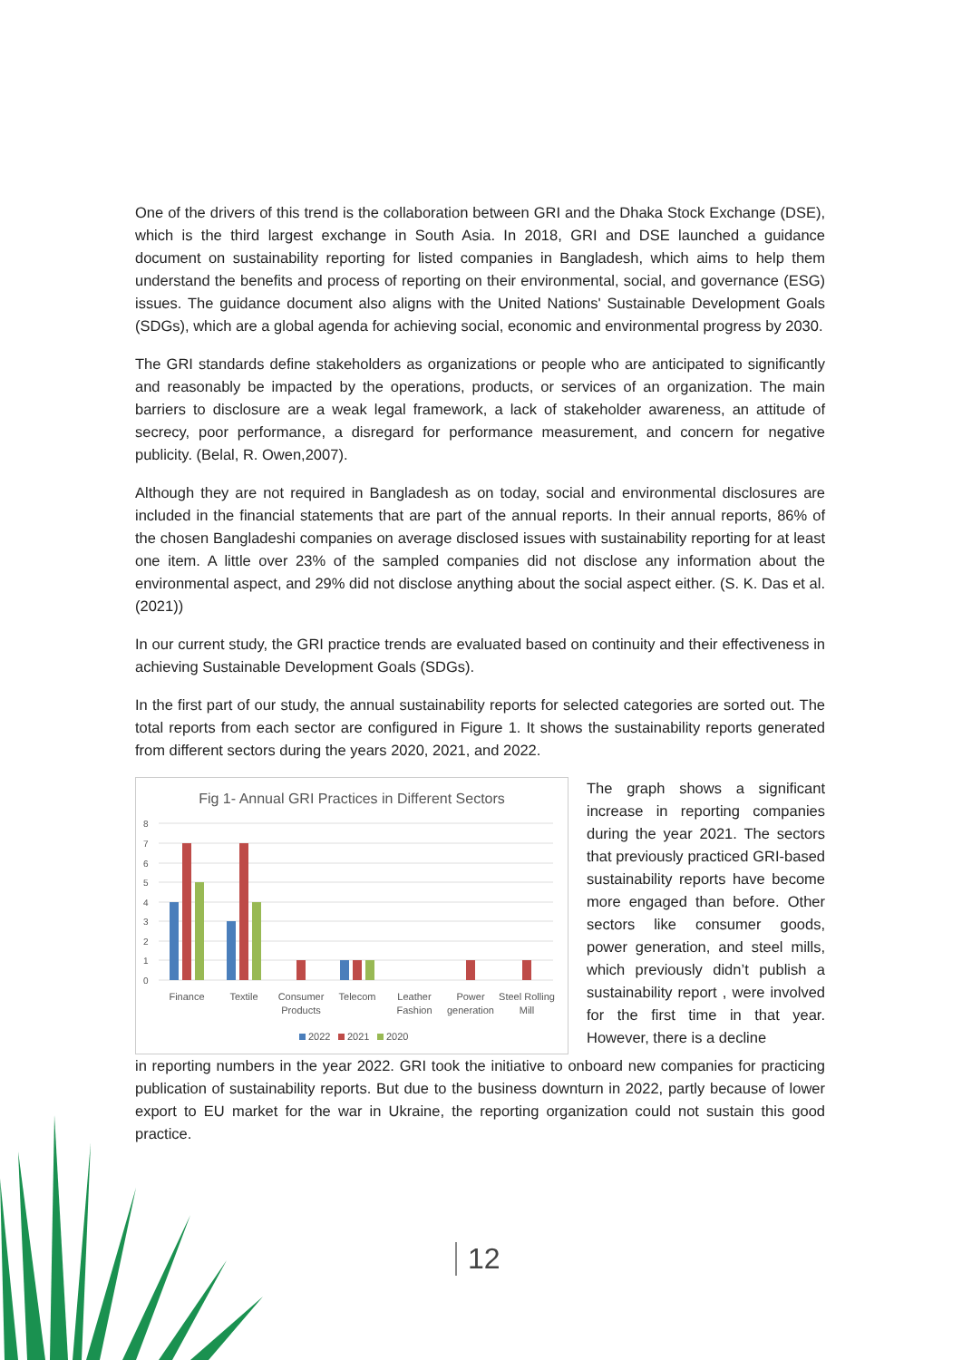One of the drivers of this trend is the collaboration between GRI and the Dhaka Stock Exchange (DSE), which is the third largest exchange in South Asia. In 2018, GRI and DSE launched a guidance document on sustainability reporting for listed companies in Bangladesh, which aims to help them understand the benefits and process of reporting on their environmental, social, and governance (ESG) issues. The guidance document also aligns with the United Nations' Sustainable Development Goals (SDGs), which are a global agenda for achieving social, economic and environmental progress by 2030.
The GRI standards define stakeholders as organizations or people who are anticipated to significantly and reasonably be impacted by the operations, products, or services of an organization. The main barriers to disclosure are a weak legal framework, a lack of stakeholder awareness, an attitude of secrecy, poor performance, a disregard for performance measurement, and concern for negative publicity. (Belal, R. Owen,2007).
Although they are not required in Bangladesh as on today, social and environmental disclosures are included in the financial statements that are part of the annual reports. In their annual reports, 86% of the chosen Bangladeshi companies on average disclosed issues with sustainability reporting for at least one item. A little over 23% of the sampled companies did not disclose any information about the environmental aspect, and 29% did not disclose anything about the social aspect either. (S. K. Das et al. (2021))
In our current study, the GRI practice trends are evaluated based on continuity and their effectiveness in achieving Sustainable Development Goals (SDGs).
In the first part of our study, the annual sustainability reports for selected categories are sorted out. The total reports from each sector are configured in Figure 1. It shows the sustainability reports generated from different sectors during the years 2020, 2021, and 2022.
Fig 1- Annual GRI Practices in Different Sectors
8
7
6
5
4
3
2
1
0
Finance
Textile
Consumer
Products
Telecom
Leather
Fashion
Power
generation
Steel Rolling
Mill
2022
2021
2020
The graph shows a significant increase in reporting companies during the year 2021. The sectors that previously practiced GRI-based sustainability reports have become more engaged than before. Other sectors like consumer goods, power generation, and steel mills, which previously didn’t publish a sustainability report , were involved for the first time in that year. However, there is a decline
in reporting numbers in the year 2022. GRI took the initiative to onboard new companies for practicing publication of sustainability reports. But due to the business downturn in 2022, partly because of lower export to EU market for the war in Ukraine, the reporting organization could not sustain this good practice.
12